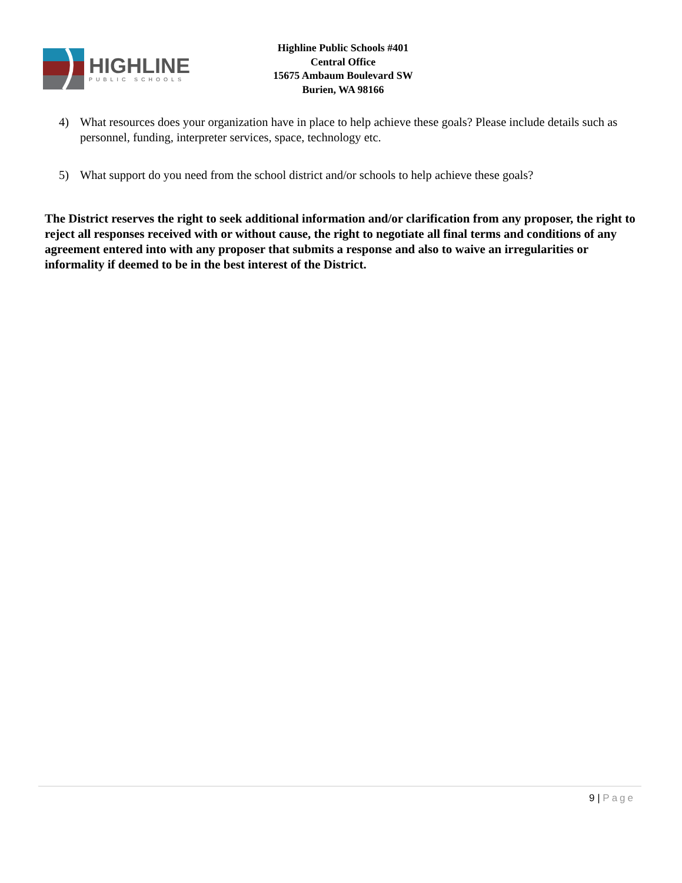HIGHLINE
PUBLIC SCHOOLS
Highline Public Schools #401
Central Office
15675 Ambaum Boulevard SW
Burien, WA 98166
4) What resources does your organization have in place to help achieve these goals? Please include details such as personnel, funding, interpreter services, space, technology etc.
5) What support do you need from the school district and/or schools to help achieve these goals?
The District reserves the right to seek additional information and/or clarification from any proposer, the right to reject all responses received with or without cause, the right to negotiate all final terms and conditions of any agreement entered into with any proposer that submits a response and also to waive an irregularities or informality if deemed to be in the best interest of the District.
9 | Page